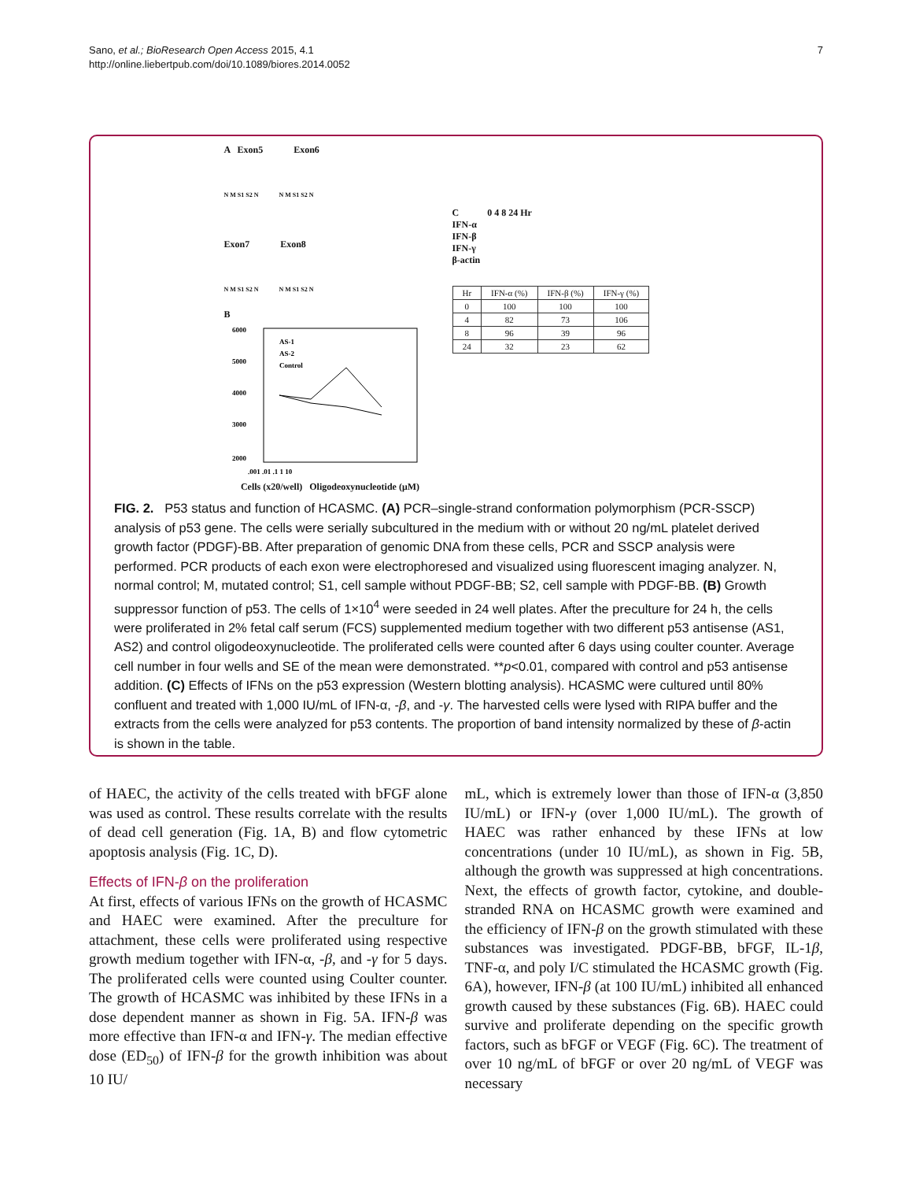Sano, et al.; BioResearch Open Access 2015, 4.1
http://online.liebertpub.com/doi/10.1089/biores.2014.0052
7
A Exon5 Exon6
N M S1 S2 N N M S1 S2 N
Exon7 Exon8
N M S1 S2 N N M S1 S2 N
B
6000
5000
4000
3000
2000
AS-1
AS-2
Control
.001 .01 .1 1 10
Cells (x20/well) Oligodeoxynucleotide (μM)
C 0 4 8 24 Hr
IFN-α
IFN-β
IFN-γ
β-actin
| Hr | IFN-α (%) | IFN-β (%) | IFN-γ (%) |
| --- | --- | --- | --- |
| 0 | 100 | 100 | 100 |
| 4 | 82 | 73 | 106 |
| 8 | 96 | 39 | 96 |
| 24 | 32 | 23 | 62 |
FIG. 2. P53 status and function of HCASMC. (A) PCR–single-strand conformation polymorphism (PCR-SSCP) analysis of p53 gene. The cells were serially subcultured in the medium with or without 20 ng/mL platelet derived growth factor (PDGF)-BB. After preparation of genomic DNA from these cells, PCR and SSCP analysis were performed. PCR products of each exon were electrophoresed and visualized using fluorescent imaging analyzer. N, normal control; M, mutated control; S1, cell sample without PDGF-BB; S2, cell sample with PDGF-BB. (B) Growth suppressor function of p53. The cells of 1×10<sup>4</sup> were seeded in 24 well plates. After the preculture for 24 h, the cells were proliferated in 2% fetal calf serum (FCS) supplemented medium together with two different p53 antisense (AS1, AS2) and control oligodeoxynucleotide. The proliferated cells were counted after 6 days using coulter counter. Average cell number in four wells and SE of the mean were demonstrated. **p<0.01, compared with control and p53 antisense addition. (C) Effects of IFNs on the p53 expression (Western blotting analysis). HCASMC were cultured until 80% confluent and treated with 1,000 IU/mL of IFN-α, -β, and -γ. The harvested cells were lysed with RIPA buffer and the extracts from the cells were analyzed for p53 contents. The proportion of band intensity normalized by these of β-actin is shown in the table.
of HAEC, the activity of the cells treated with bFGF alone was used as control. These results correlate with the results of dead cell generation (Fig. 1A, B) and flow cytometric apoptosis analysis (Fig. 1C, D).
Effects of IFN-β on the proliferation
At first, effects of various IFNs on the growth of HCASMC and HAEC were examined. After the preculture for attachment, these cells were proliferated using respective growth medium together with IFN-α, -β, and -γ for 5 days. The proliferated cells were counted using Coulter counter. The growth of HCASMC was inhibited by these IFNs in a dose dependent manner as shown in Fig. 5A. IFN-β was more effective than IFN-α and IFN-γ. The median effective dose (ED<sub>50</sub>) of IFN-β for the growth inhibition was about 10 IU/
mL, which is extremely lower than those of IFN-α (3,850 IU/mL) or IFN-γ (over 1,000 IU/mL). The growth of HAEC was rather enhanced by these IFNs at low concentrations (under 10 IU/mL), as shown in Fig. 5B, although the growth was suppressed at high concentrations. Next, the effects of growth factor, cytokine, and double-stranded RNA on HCASMC growth were examined and the efficiency of IFN-β on the growth stimulated with these substances was investigated. PDGF-BB, bFGF, IL-1β, TNF-α, and poly I/C stimulated the HCASMC growth (Fig. 6A), however, IFN-β (at 100 IU/mL) inhibited all enhanced growth caused by these substances (Fig. 6B). HAEC could survive and proliferate depending on the specific growth factors, such as bFGF or VEGF (Fig. 6C). The treatment of over 10 ng/mL of bFGF or over 20 ng/mL of VEGF was necessary